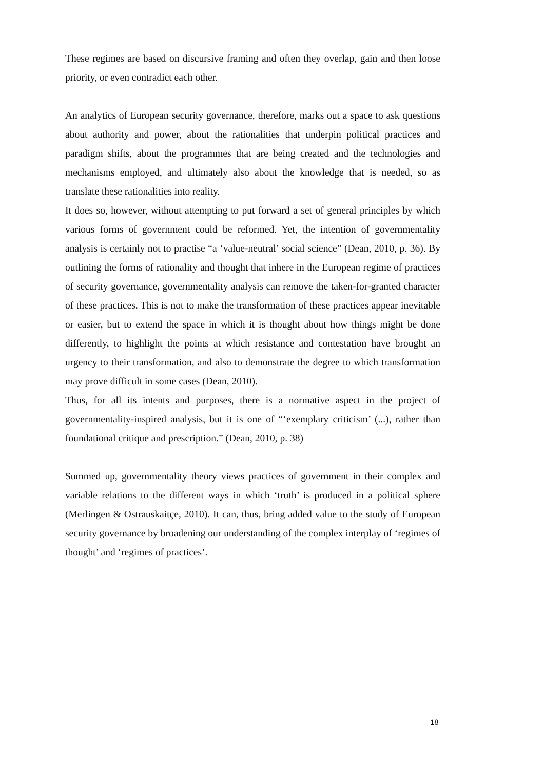These regimes are based on discursive framing and often they overlap, gain and then loose priority, or even contradict each other.
An analytics of European security governance, therefore, marks out a space to ask questions about authority and power, about the rationalities that underpin political practices and paradigm shifts, about the programmes that are being created and the technologies and mechanisms employed, and ultimately also about the knowledge that is needed, so as translate these rationalities into reality.
It does so, however, without attempting to put forward a set of general principles by which various forms of government could be reformed. Yet, the intention of governmentality analysis is certainly not to practise “a ‘value-neutral’ social science” (Dean, 2010, p. 36). By outlining the forms of rationality and thought that inhere in the European regime of practices of security governance, governmentality analysis can remove the taken-for-granted character of these practices. This is not to make the transformation of these practices appear inevitable or easier, but to extend the space in which it is thought about how things might be done differently, to highlight the points at which resistance and contestation have brought an urgency to their transformation, and also to demonstrate the degree to which transformation may prove difficult in some cases (Dean, 2010).
Thus, for all its intents and purposes, there is a normative aspect in the project of governmentality-inspired analysis, but it is one of “‘exemplary criticism’ (...), rather than foundational critique and prescription.” (Dean, 2010, p. 38)
Summed up, governmentality theory views practices of government in their complex and variable relations to the different ways in which ‘truth’ is produced in a political sphere (Merlingen & Ostrauskaitçe, 2010). It can, thus, bring added value to the study of European security governance by broadening our understanding of the complex interplay of ‘regimes of thought’ and ‘regimes of practices’.
18